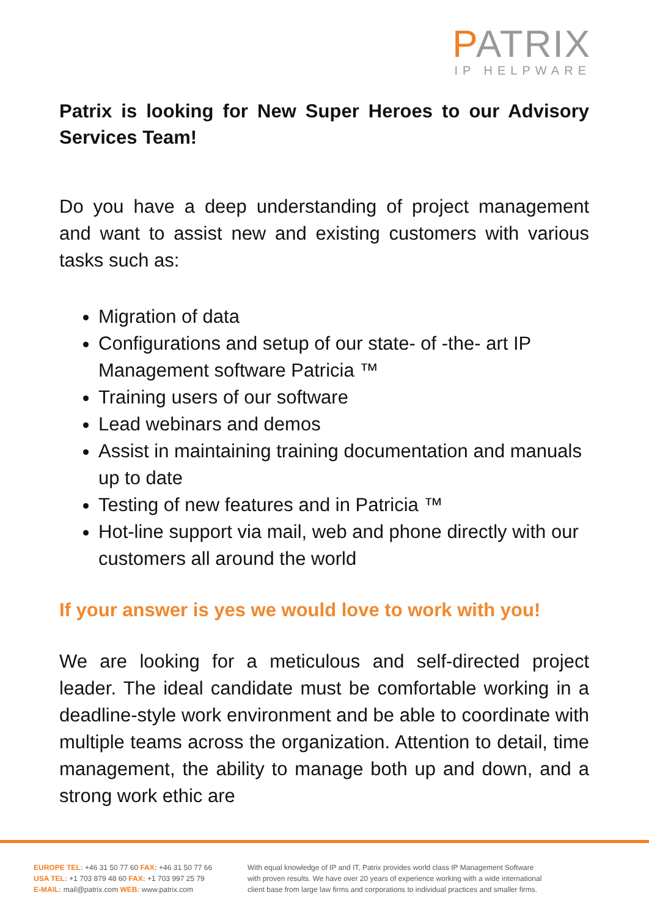PATRIX
IP HELPWARE
Patrix is looking for New Super Heroes to our Advisory Services Team!
Do you have a deep understanding of project management and want to assist new and existing customers with various tasks such as:
Migration of data
Configurations and setup of our state- of -the- art IP Management software Patricia ™
Training users of our software
Lead webinars and demos
Assist in maintaining training documentation and manuals up to date
Testing of new features and in Patricia ™
Hot-line support via mail, web and phone directly with our customers all around the world
If your answer is yes we would love to work with you!
We are looking for a meticulous and self-directed project leader. The ideal candidate must be comfortable working in a deadline-style work environment and be able to coordinate with multiple teams across the organization. Attention to detail, time management, the ability to manage both up and down, and a strong work ethic are
EUROPE TEL: +46 31 50 77 60 FAX: +46 31 50 77 66
USA TEL: +1 703 879 48 60 FAX: +1 703 997 25 79
E-MAIL: mail@patrix.com WEB: www.patrix.com
With equal knowledge of IP and IT, Patrix provides world class IP Management Software
with proven results. We have over 20 years of experience working with a wide international
client base from large law firms and corporations to individual practices and smaller firms.